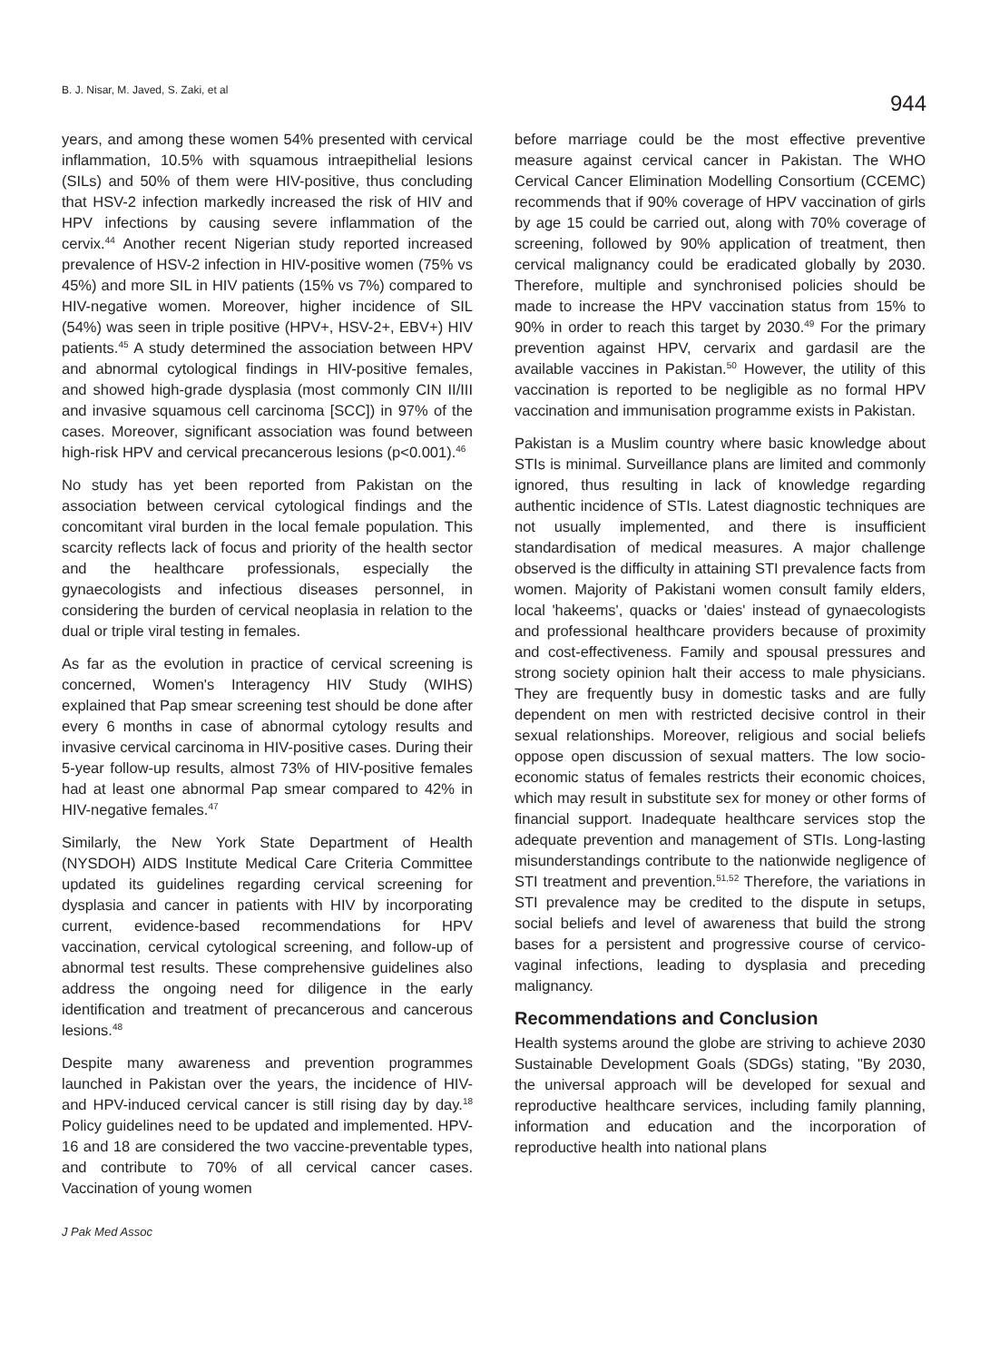B. J. Nisar, M. Javed, S. Zaki, et al 944
years, and among these women 54% presented with cervical inflammation, 10.5% with squamous intraepithelial lesions (SILs) and 50% of them were HIV-positive, thus concluding that HSV-2 infection markedly increased the risk of HIV and HPV infections by causing severe inflammation of the cervix.<sup>44</sup> Another recent Nigerian study reported increased prevalence of HSV-2 infection in HIV-positive women (75% vs 45%) and more SIL in HIV patients (15% vs 7%) compared to HIV-negative women. Moreover, higher incidence of SIL (54%) was seen in triple positive (HPV+, HSV-2+, EBV+) HIV patients.<sup>45</sup> A study determined the association between HPV and abnormal cytological findings in HIV-positive females, and showed high-grade dysplasia (most commonly CIN II/III and invasive squamous cell carcinoma [SCC]) in 97% of the cases. Moreover, significant association was found between high-risk HPV and cervical precancerous lesions (p<0.001).<sup>46</sup>
No study has yet been reported from Pakistan on the association between cervical cytological findings and the concomitant viral burden in the local female population. This scarcity reflects lack of focus and priority of the health sector and the healthcare professionals, especially the gynaecologists and infectious diseases personnel, in considering the burden of cervical neoplasia in relation to the dual or triple viral testing in females.
As far as the evolution in practice of cervical screening is concerned, Women's Interagency HIV Study (WIHS) explained that Pap smear screening test should be done after every 6 months in case of abnormal cytology results and invasive cervical carcinoma in HIV-positive cases. During their 5-year follow-up results, almost 73% of HIV-positive females had at least one abnormal Pap smear compared to 42% in HIV-negative females.<sup>47</sup>
Similarly, the New York State Department of Health (NYSDOH) AIDS Institute Medical Care Criteria Committee updated its guidelines regarding cervical screening for dysplasia and cancer in patients with HIV by incorporating current, evidence-based recommendations for HPV vaccination, cervical cytological screening, and follow-up of abnormal test results. These comprehensive guidelines also address the ongoing need for diligence in the early identification and treatment of precancerous and cancerous lesions.<sup>48</sup>
Despite many awareness and prevention programmes launched in Pakistan over the years, the incidence of HIV- and HPV-induced cervical cancer is still rising day by day.<sup>18</sup> Policy guidelines need to be updated and implemented. HPV-16 and 18 are considered the two vaccine-preventable types, and contribute to 70% of all cervical cancer cases. Vaccination of young women
before marriage could be the most effective preventive measure against cervical cancer in Pakistan. The WHO Cervical Cancer Elimination Modelling Consortium (CCEMC) recommends that if 90% coverage of HPV vaccination of girls by age 15 could be carried out, along with 70% coverage of screening, followed by 90% application of treatment, then cervical malignancy could be eradicated globally by 2030. Therefore, multiple and synchronised policies should be made to increase the HPV vaccination status from 15% to 90% in order to reach this target by 2030.<sup>49</sup> For the primary prevention against HPV, cervarix and gardasil are the available vaccines in Pakistan.<sup>50</sup> However, the utility of this vaccination is reported to be negligible as no formal HPV vaccination and immunisation programme exists in Pakistan.
Pakistan is a Muslim country where basic knowledge about STIs is minimal. Surveillance plans are limited and commonly ignored, thus resulting in lack of knowledge regarding authentic incidence of STIs. Latest diagnostic techniques are not usually implemented, and there is insufficient standardisation of medical measures. A major challenge observed is the difficulty in attaining STI prevalence facts from women. Majority of Pakistani women consult family elders, local 'hakeems', quacks or 'daies' instead of gynaecologists and professional healthcare providers because of proximity and cost-effectiveness. Family and spousal pressures and strong society opinion halt their access to male physicians. They are frequently busy in domestic tasks and are fully dependent on men with restricted decisive control in their sexual relationships. Moreover, religious and social beliefs oppose open discussion of sexual matters. The low socio-economic status of females restricts their economic choices, which may result in substitute sex for money or other forms of financial support. Inadequate healthcare services stop the adequate prevention and management of STIs. Long-lasting misunderstandings contribute to the nationwide negligence of STI treatment and prevention.<sup>51,52</sup> Therefore, the variations in STI prevalence may be credited to the dispute in setups, social beliefs and level of awareness that build the strong bases for a persistent and progressive course of cervico-vaginal infections, leading to dysplasia and preceding malignancy.
Recommendations and Conclusion
Health systems around the globe are striving to achieve 2030 Sustainable Development Goals (SDGs) stating, "By 2030, the universal approach will be developed for sexual and reproductive healthcare services, including family planning, information and education and the incorporation of reproductive health into national plans
J Pak Med Assoc